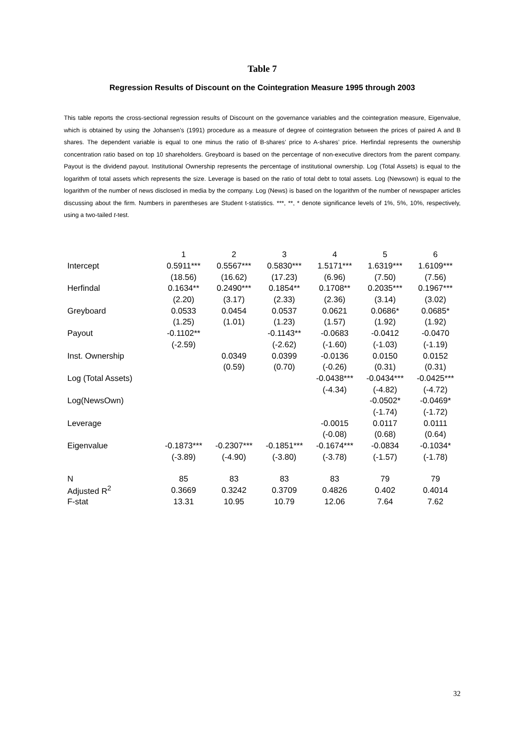Table 7
Regression Results of Discount on the Cointegration Measure 1995 through 2003
This table reports the cross-sectional regression results of Discount on the governance variables and the cointegration measure, Eigenvalue, which is obtained by using the Johansen’s (1991) procedure as a measure of degree of cointegration between the prices of paired A and B shares. The dependent variable is equal to one minus the ratio of B-shares’ price to A-shares’ price. Herfindal represents the ownership concentration ratio based on top 10 shareholders. Greyboard is based on the percentage of non-executive directors from the parent company. Payout is the dividend payout. Institutional Ownership represents the percentage of institutional ownership. Log (Total Assets) is equal to the logarithm of total assets which represents the size. Leverage is based on the ratio of total debt to total assets. Log (Newsown) is equal to the logarithm of the number of news disclosed in media by the company. Log (News) is based on the logarithm of the number of newspaper articles discussing about the firm. Numbers in parentheses are Student t-statistics. ***, **, * denote significance levels of 1%, 5%, 10%, respectively, using a two-tailed t-test.
| | 1 | 2 | 3 | 4 | 5 | 6 |
| Intercept | 0.5911*** | 0.5567*** | 0.5830*** | 1.5171*** | 1.6319*** | 1.6109*** |
| | (18.56) | (16.62) | (17.23) | (6.96) | (7.50) | (7.56) |
| Herfindal | 0.1634** | 0.2490*** | 0.1854** | 0.1708** | 0.2035*** | 0.1967*** |
| | (2.20) | (3.17) | (2.33) | (2.36) | (3.14) | (3.02) |
| Greyboard | 0.0533 | 0.0454 | 0.0537 | 0.0621 | 0.0686* | 0.0685* |
| | (1.25) | (1.01) | (1.23) | (1.57) | (1.92) | (1.92) |
| Payout | -0.1102** | | -0.1143** | -0.0683 | -0.0412 | -0.0470 |
| | (-2.59) | | (-2.62) | (-1.60) | (-1.03) | (-1.19) |
| Inst. Ownership | | 0.0349 | 0.0399 | -0.0136 | 0.0150 | 0.0152 |
| | | (0.59) | (0.70) | (-0.26) | (0.31) | (0.31) |
| Log (Total Assets) | | | | -0.0438*** | -0.0434*** | -0.0425*** |
| | | | | (-4.34) | (-4.82) | (-4.72) |
| Log(NewsOwn) | | | | | -0.0502* | -0.0469* |
| | | | | | (-1.74) | (-1.72) |
| Leverage | | | | -0.0015 | 0.0117 | 0.0111 |
| | | | | (-0.08) | (0.68) | (0.64) |
| Eigenvalue | -0.1873*** | -0.2307*** | -0.1851*** | -0.1674*** | -0.0834 | -0.1034* |
| | (-3.89) | (-4.90) | (-3.80) | (-3.78) | (-1.57) | (-1.78) |
| N | 85 | 83 | 83 | 83 | 79 | 79 |
| Adjusted R<sup>2</sup> | 0.3669 | 0.3242 | 0.3709 | 0.4826 | 0.402 | 0.4014 |
| F-stat | 13.31 | 10.95 | 10.79 | 12.06 | 7.64 | 7.62 |
32